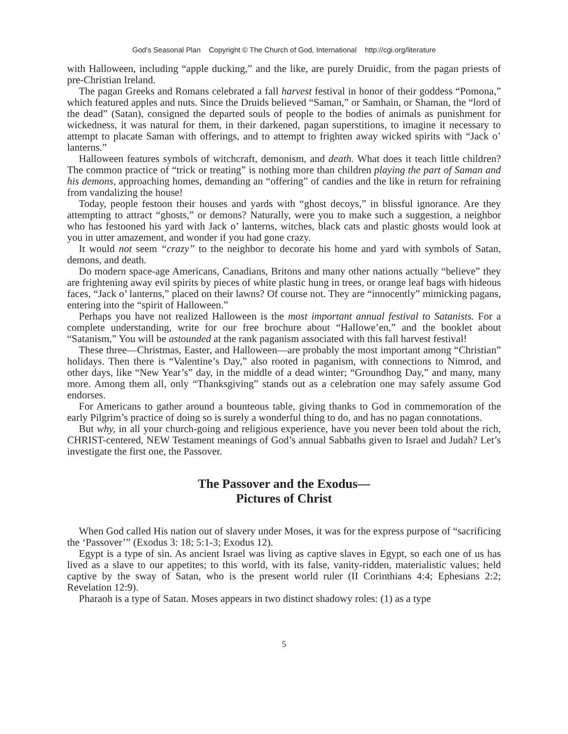God’s Seasonal Plan Copyright © The Church of God, International http://cgi.org/literature
with Halloween, including “apple ducking,” and the like, are purely Druidic, from the pagan priests of pre-Christian Ireland.
The pagan Greeks and Romans celebrated a fall harvest festival in honor of their goddess “Pomona,” which featured apples and nuts. Since the Druids believed “Saman,” or Samhain, or Shaman, the “lord of the dead” (Satan), consigned the departed souls of people to the bodies of animals as punishment for wickedness, it was natural for them, in their darkened, pagan superstitions, to imagine it necessary to attempt to placate Saman with offerings, and to attempt to frighten away wicked spirits with “Jack o’ lanterns.”
Halloween features symbols of witchcraft, demonism, and death. What does it teach little children? The common practice of “trick or treating” is nothing more than children playing the part of Saman and his demons, approaching homes, demanding an “offering” of candies and the like in return for refraining from vandalizing the house!
Today, people festoon their houses and yards with “ghost decoys,” in blissful ignorance. Are they attempting to attract “ghosts,” or demons? Naturally, were you to make such a suggestion, a neighbor who has festooned his yard with Jack o’ lanterns, witches, black cats and plastic ghosts would look at you in utter amazement, and wonder if you had gone crazy.
It would not seem “crazy” to the neighbor to decorate his home and yard with symbols of Satan, demons, and death.
Do modern space-age Americans, Canadians, Britons and many other nations actually “believe” they are frightening away evil spirits by pieces of white plastic hung in trees, or orange leaf bags with hideous faces, “Jack o’ lanterns,” placed on their lawns? Of course not. They are “innocently” mimicking pagans, entering into the “spirit of Halloween.”
Perhaps you have not realized Halloween is the most important annual festival to Satanists. For a complete understanding, write for our free brochure about “Hallowe’en,” and the booklet about “Satanism,” You will be astounded at the rank paganism associated with this fall harvest festival!
These three—Christmas, Easter, and Halloween—are probably the most important among “Christian” holidays. Then there is “Valentine’s Day,” also rooted in paganism, with connections to Nimrod, and other days, like “New Year’s” day, in the middle of a dead winter; “Groundhog Day,” and many, many more. Among them all, only “Thanksgiving” stands out as a celebration one may safely assume God endorses.
For Americans to gather around a bounteous table, giving thanks to God in commemoration of the early Pilgrim’s practice of doing so is surely a wonderful thing to do, and has no pagan connotations.
But why, in all your church-going and religious experience, have you never been told about the rich, CHRIST-centered, NEW Testament meanings of God’s annual Sabbaths given to Israel and Judah? Let’s investigate the first one, the Passover.
The Passover and the Exodus—
Pictures of Christ
When God called His nation out of slavery under Moses, it was for the express purpose of “sacrificing the ‘Passover’” (Exodus 3: 18; 5:1-3; Exodus 12).
Egypt is a type of sin. As ancient Israel was living as captive slaves in Egypt, so each one of us has lived as a slave to our appetites; to this world, with its false, vanity-ridden, materialistic values; held captive by the sway of Satan, who is the present world ruler (II Corinthians 4:4; Ephesians 2:2; Revelation 12:9).
Pharaoh is a type of Satan. Moses appears in two distinct shadowy roles: (1) as a type
5